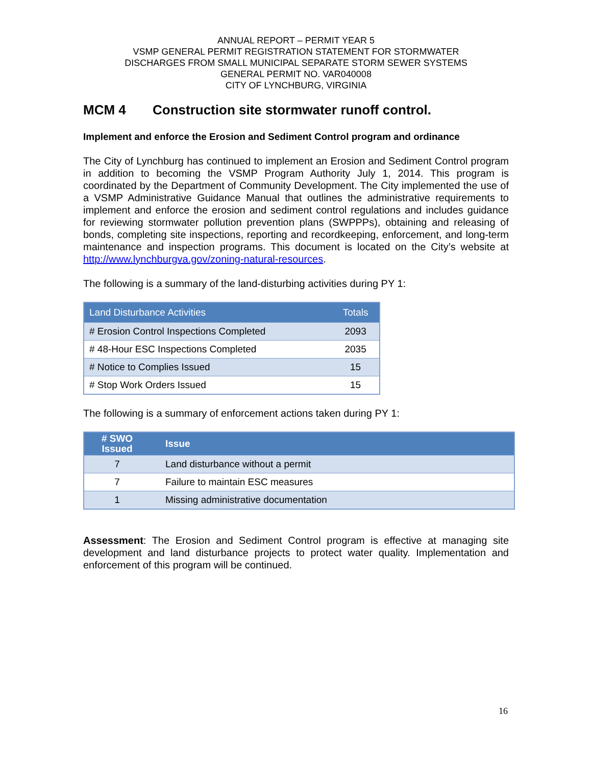ANNUAL REPORT – PERMIT YEAR 5
VSMP GENERAL PERMIT REGISTRATION STATEMENT FOR STORMWATER
DISCHARGES FROM SMALL MUNICIPAL SEPARATE STORM SEWER SYSTEMS
GENERAL PERMIT NO. VAR040008
CITY OF LYNCHBURG, VIRGINIA
MCM 4 Construction site stormwater runoff control.
Implement and enforce the Erosion and Sediment Control program and ordinance
The City of Lynchburg has continued to implement an Erosion and Sediment Control program in addition to becoming the VSMP Program Authority July 1, 2014. This program is coordinated by the Department of Community Development. The City implemented the use of a VSMP Administrative Guidance Manual that outlines the administrative requirements to implement and enforce the erosion and sediment control regulations and includes guidance for reviewing stormwater pollution prevention plans (SWPPPs), obtaining and releasing of bonds, completing site inspections, reporting and recordkeeping, enforcement, and long-term maintenance and inspection programs. This document is located on the City’s website at http://www.lynchburgva.gov/zoning-natural-resources.
The following is a summary of the land-disturbing activities during PY 1:
| Land Disturbance Activities | Totals |
| --- | --- |
| # Erosion Control Inspections Completed | 2093 |
| # 48-Hour ESC Inspections Completed | 2035 |
| # Notice to Complies Issued | 15 |
| # Stop Work Orders Issued | 15 |
The following is a summary of enforcement actions taken during PY 1:
| # SWO Issued | Issue |
| --- | --- |
| 7 | Land disturbance without a permit |
| 7 | Failure to maintain ESC measures |
| 1 | Missing administrative documentation |
Assessment: The Erosion and Sediment Control program is effective at managing site development and land disturbance projects to protect water quality. Implementation and enforcement of this program will be continued.
16